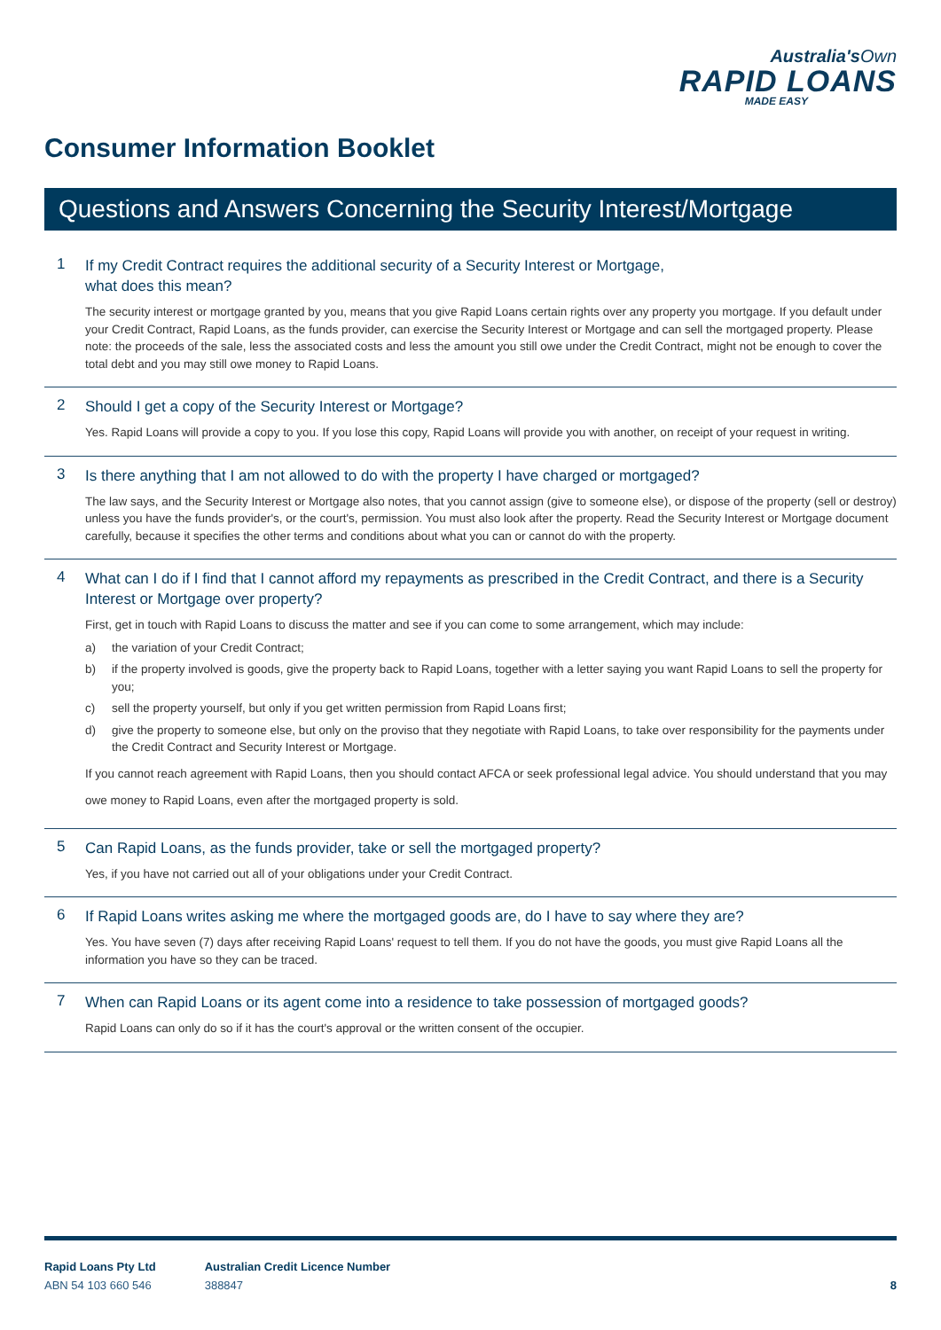Australia'sOwn
RAPID LOANS
MADE EASY
Consumer Information Booklet
Questions and Answers Concerning the Security Interest/Mortgage
1
If my Credit Contract requires the additional security of a Security Interest or Mortgage,
what does this mean?
The security interest or mortgage granted by you, means that you give Rapid Loans certain rights over any property you mortgage. If you default under your Credit Contract, Rapid Loans, as the funds provider, can exercise the Security Interest or Mortgage and can sell the mortgaged property. Please note: the proceeds of the sale, less the associated costs and less the amount you still owe under the Credit Contract, might not be enough to cover the total debt and you may still owe money to Rapid Loans.
2
Should I get a copy of the Security Interest or Mortgage?
Yes. Rapid Loans will provide a copy to you. If you lose this copy, Rapid Loans will provide you with another, on receipt of your request in writing.
3
Is there anything that I am not allowed to do with the property I have charged or mortgaged?
The law says, and the Security Interest or Mortgage also notes, that you cannot assign (give to someone else), or dispose of the property (sell or destroy) unless you have the funds provider's, or the court's, permission. You must also look after the property. Read the Security Interest or Mortgage document carefully, because it specifies the other terms and conditions about what you can or cannot do with the property.
4
What can I do if I find that I cannot afford my repayments as prescribed in the Credit Contract, and there is a Security Interest or Mortgage over property?
First, get in touch with Rapid Loans to discuss the matter and see if you can come to some arrangement, which may include:
a) the variation of your Credit Contract;
b) if the property involved is goods, give the property back to Rapid Loans, together with a letter saying you want Rapid Loans to sell the property for you;
c) sell the property yourself, but only if you get written permission from Rapid Loans first;
d) give the property to someone else, but only on the proviso that they negotiate with Rapid Loans, to take over responsibility for the payments under the Credit Contract and Security Interest or Mortgage.
If you cannot reach agreement with Rapid Loans, then you should contact AFCA or seek professional legal advice. You should understand that you may owe money to Rapid Loans, even after the mortgaged property is sold.
5
Can Rapid Loans, as the funds provider, take or sell the mortgaged property?
Yes, if you have not carried out all of your obligations under your Credit Contract.
6
If Rapid Loans writes asking me where the mortgaged goods are, do I have to say where they are?
Yes. You have seven (7) days after receiving Rapid Loans' request to tell them. If you do not have the goods, you must give Rapid Loans all the information you have so they can be traced.
7
When can Rapid Loans or its agent come into a residence to take possession of mortgaged goods?
Rapid Loans can only do so if it has the court's approval or the written consent of the occupier.
Rapid Loans Pty Ltd
ABN 54 103 660 546
Australian Credit Licence Number
388847
8